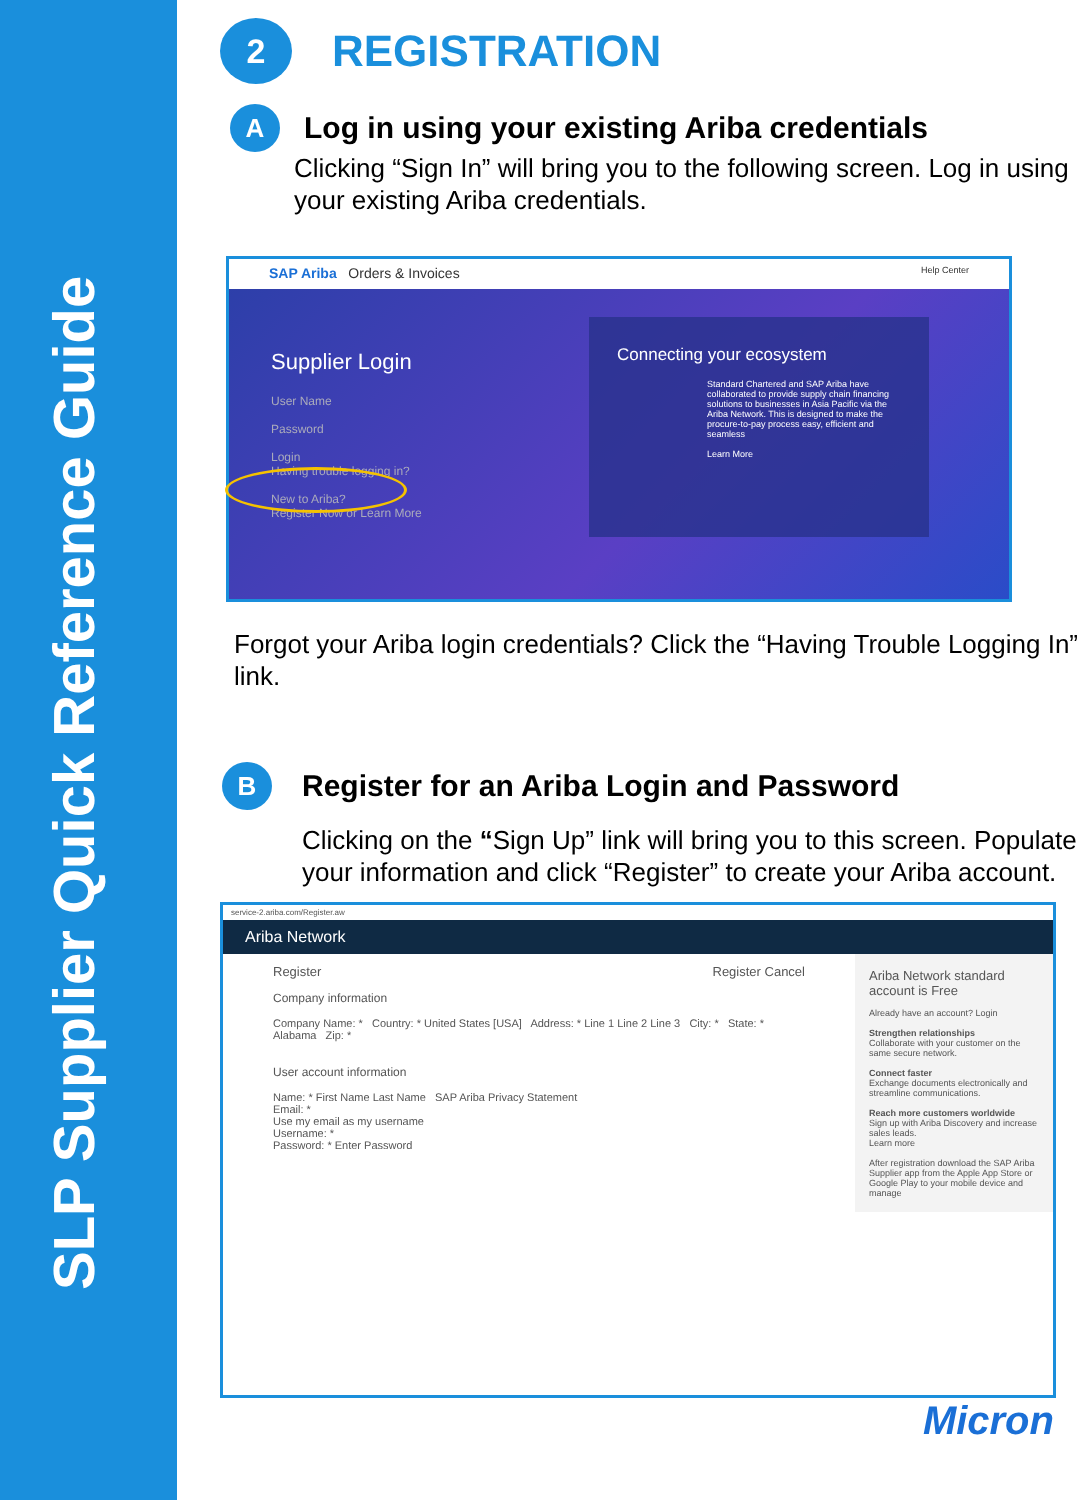SLP Supplier Quick Reference Guide
2
REGISTRATION
A
Log in using your existing Ariba credentials
Clicking “Sign In” will bring you to the following screen. Log in using your existing Ariba credentials.
SAP Ariba Orders & Invoices Help Center
Supplier Login
User Name
Password
Login
Having trouble logging in?
New to Ariba?
Register Now or Learn More
Connecting your ecosystem
Standard Chartered and SAP Ariba have collaborated to provide supply chain financing solutions to businesses in Asia Pacific via the Ariba Network. This is designed to make the procure-to-pay process easy, efficient and seamless
Learn More
Forgot your Ariba login credentials? Click the “Having Trouble Logging In” link.
B
Register for an Ariba Login and Password
Clicking on the “Sign Up” link will bring you to this screen. Populate your information and click “Register” to create your Ariba account.
service-2.ariba.com/Register.aw
Ariba Network
Register Register Cancel
Company information
Company Name: * Country: * United States [USA] Address: * Line 1 Line 2 Line 3 City: * State: * Alabama Zip: *
User account information
Name: * First Name Last Name SAP Ariba Privacy Statement
Email: *
Use my email as my username
Username: *
Password: * Enter Password
Ariba Network standard account is Free
Already have an account? Login
Strengthen relationships
Collaborate with your customer on the same secure network.
Connect faster
Exchange documents electronically and streamline communications.
Reach more customers worldwide
Sign up with Ariba Discovery and increase sales leads.
Learn more
After registration download the SAP Ariba Supplier app from the Apple App Store or Google Play to your mobile device and manage
Micron